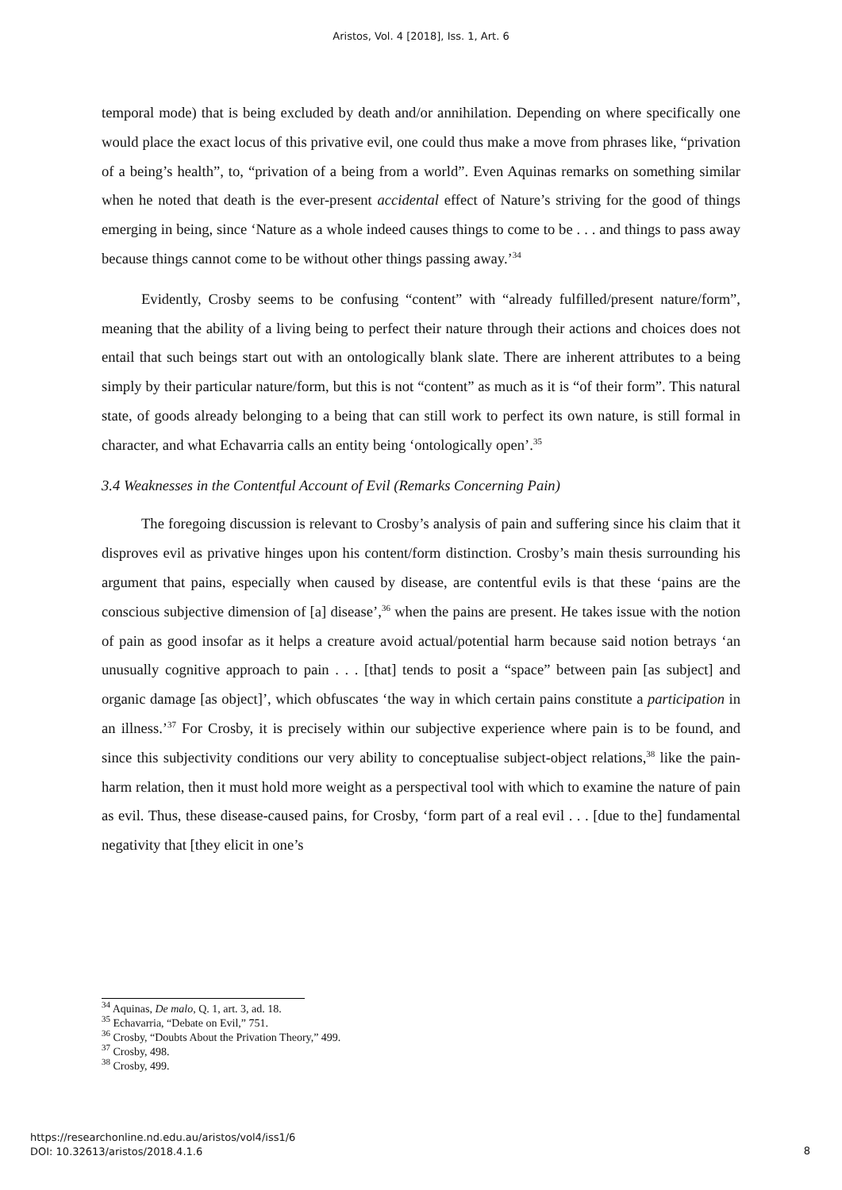Aristos, Vol. 4 [2018], Iss. 1, Art. 6
temporal mode) that is being excluded by death and/or annihilation. Depending on where specifically one would place the exact locus of this privative evil, one could thus make a move from phrases like, “privation of a being’s health”, to, “privation of a being from a world”. Even Aquinas remarks on something similar when he noted that death is the ever-present accidental effect of Nature’s striving for the good of things emerging in being, since ‘Nature as a whole indeed causes things to come to be . . . and things to pass away because things cannot come to be without other things passing away.’<sup>34</sup>
Evidently, Crosby seems to be confusing “content” with “already fulfilled/present nature/form”, meaning that the ability of a living being to perfect their nature through their actions and choices does not entail that such beings start out with an ontologically blank slate. There are inherent attributes to a being simply by their particular nature/form, but this is not “content” as much as it is “of their form”. This natural state, of goods already belonging to a being that can still work to perfect its own nature, is still formal in character, and what Echavarria calls an entity being ‘ontologically open’.<sup>35</sup>
3.4 Weaknesses in the Contentful Account of Evil (Remarks Concerning Pain)
The foregoing discussion is relevant to Crosby’s analysis of pain and suffering since his claim that it disproves evil as privative hinges upon his content/form distinction. Crosby’s main thesis surrounding his argument that pains, especially when caused by disease, are contentful evils is that these ‘pains are the conscious subjective dimension of [a] disease’,<sup>36</sup> when the pains are present. He takes issue with the notion of pain as good insofar as it helps a creature avoid actual/potential harm because said notion betrays ‘an unusually cognitive approach to pain . . . [that] tends to posit a “space” between pain [as subject] and organic damage [as object]’, which obfuscates ‘the way in which certain pains constitute a participation in an illness.’<sup>37</sup> For Crosby, it is precisely within our subjective experience where pain is to be found, and since this subjectivity conditions our very ability to conceptualise subject-object relations,<sup>38</sup> like the pain-harm relation, then it must hold more weight as a perspectival tool with which to examine the nature of pain as evil. Thus, these disease-caused pains, for Crosby, ‘form part of a real evil . . . [due to the] fundamental negativity that [they elicit in one’s
<sup>34</sup> Aquinas, De malo, Q. 1, art. 3, ad. 18.
<sup>35</sup> Echavarria, “Debate on Evil,” 751.
<sup>36</sup> Crosby, “Doubts About the Privation Theory,” 499.
<sup>37</sup> Crosby, 498.
<sup>38</sup> Crosby, 499.
https://researchonline.nd.edu.au/aristos/vol4/iss1/6
DOI: 10.32613/aristos/2018.4.1.6
8